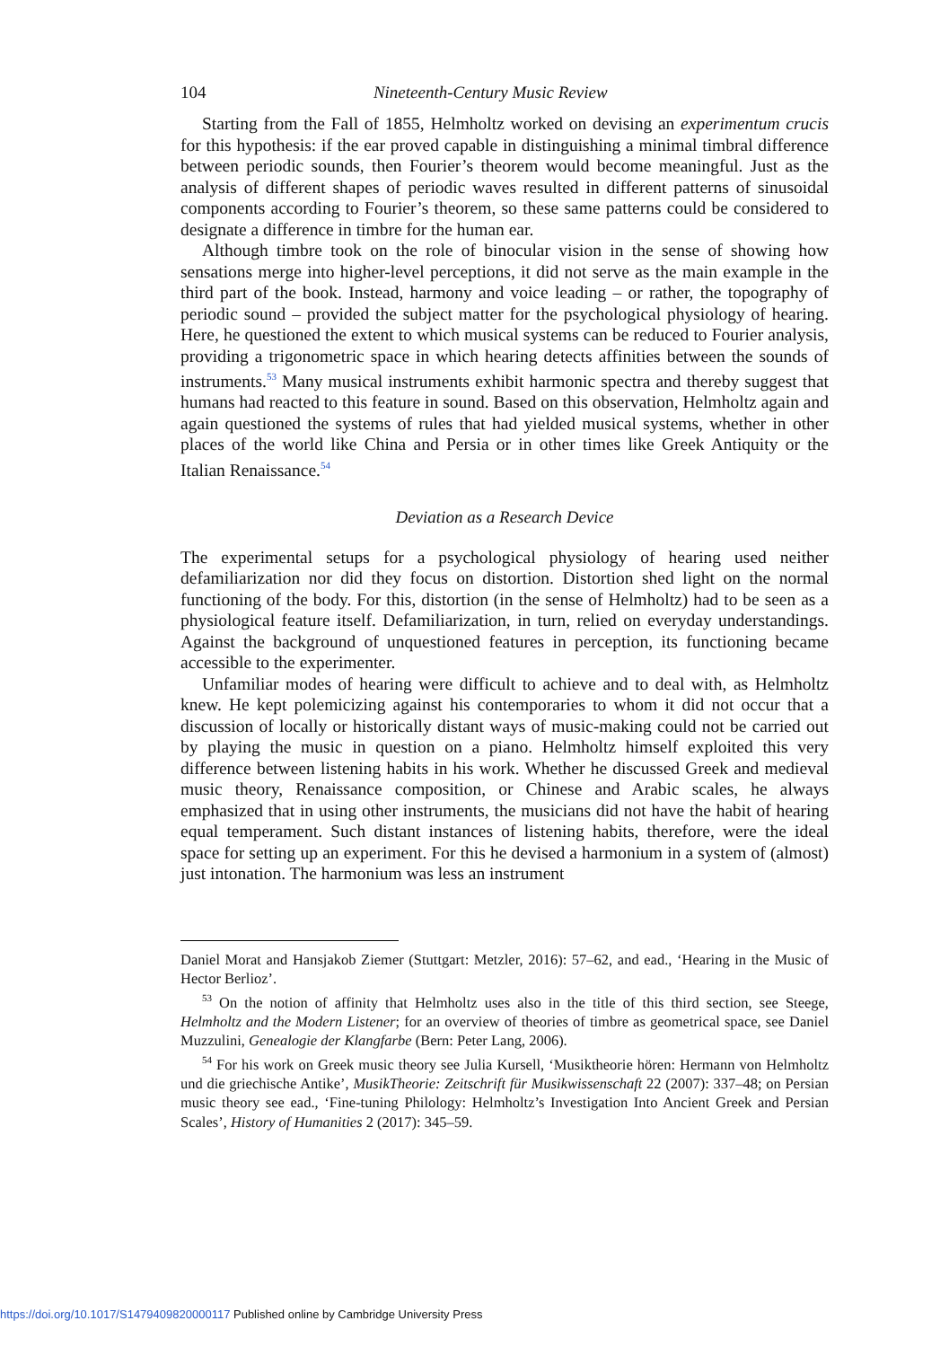104 Nineteenth-Century Music Review
Starting from the Fall of 1855, Helmholtz worked on devising an experimentum crucis for this hypothesis: if the ear proved capable in distinguishing a minimal timbral difference between periodic sounds, then Fourier’s theorem would become meaningful. Just as the analysis of different shapes of periodic waves resulted in different patterns of sinusoidal components according to Fourier’s theorem, so these same patterns could be considered to designate a difference in timbre for the human ear.
Although timbre took on the role of binocular vision in the sense of showing how sensations merge into higher-level perceptions, it did not serve as the main example in the third part of the book. Instead, harmony and voice leading – or rather, the topography of periodic sound – provided the subject matter for the psychological physiology of hearing. Here, he questioned the extent to which musical systems can be reduced to Fourier analysis, providing a trigonometric space in which hearing detects affinities between the sounds of instruments.<sup>53</sup> Many musical instruments exhibit harmonic spectra and thereby suggest that humans had reacted to this feature in sound. Based on this observation, Helmholtz again and again questioned the systems of rules that had yielded musical systems, whether in other places of the world like China and Persia or in other times like Greek Antiquity or the Italian Renaissance.<sup>54</sup>
Deviation as a Research Device
The experimental setups for a psychological physiology of hearing used neither defamiliarization nor did they focus on distortion. Distortion shed light on the normal functioning of the body. For this, distortion (in the sense of Helmholtz) had to be seen as a physiological feature itself. Defamiliarization, in turn, relied on everyday understandings. Against the background of unquestioned features in perception, its functioning became accessible to the experimenter.
Unfamiliar modes of hearing were difficult to achieve and to deal with, as Helmholtz knew. He kept polemicizing against his contemporaries to whom it did not occur that a discussion of locally or historically distant ways of music-making could not be carried out by playing the music in question on a piano. Helmholtz himself exploited this very difference between listening habits in his work. Whether he discussed Greek and medieval music theory, Renaissance composition, or Chinese and Arabic scales, he always emphasized that in using other instruments, the musicians did not have the habit of hearing equal temperament. Such distant instances of listening habits, therefore, were the ideal space for setting up an experiment. For this he devised a harmonium in a system of (almost) just intonation. The harmonium was less an instrument
Daniel Morat and Hansjakob Ziemer (Stuttgart: Metzler, 2016): 57–62, and ead., ‘Hearing in the Music of Hector Berlioz’.
<sup>53</sup> On the notion of affinity that Helmholtz uses also in the title of this third section, see Steege, Helmholtz and the Modern Listener; for an overview of theories of timbre as geometrical space, see Daniel Muzzulini, Genealogie der Klangfarbe (Bern: Peter Lang, 2006).
<sup>54</sup> For his work on Greek music theory see Julia Kursell, ‘Musiktheorie hören: Hermann von Helmholtz und die griechische Antike’, MusikTheorie: Zeitschrift für Musikwissenschaft 22 (2007): 337–48; on Persian music theory see ead., ‘Fine-tuning Philology: Helmholtz’s Investigation Into Ancient Greek and Persian Scales’, History of Humanities 2 (2017): 345–59.
https://doi.org/10.1017/S1479409820000117 Published online by Cambridge University Press